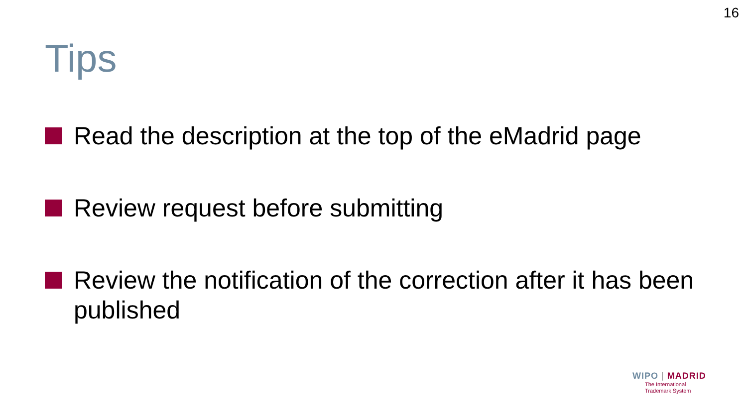16
Tips
Read the description at the top of the eMadrid page
Review request before submitting
Review the notification of the correction after it has been published
WIPO | MADRID
The International
Trademark System